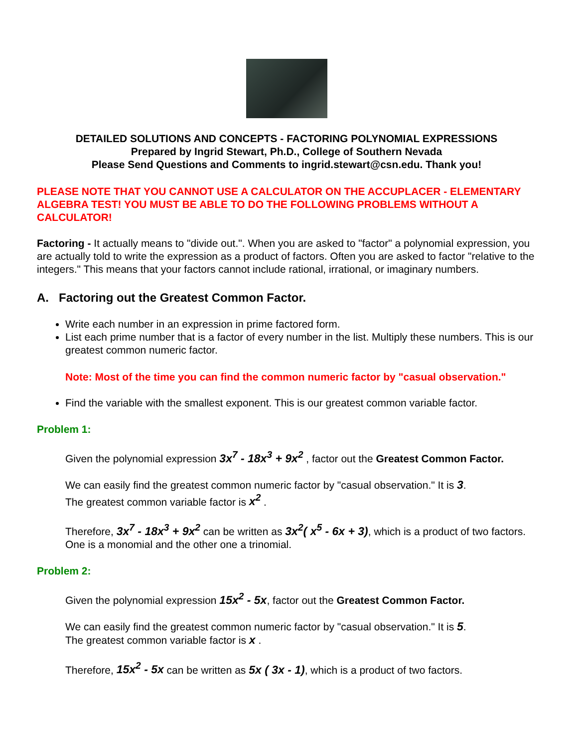DETAILED SOLUTIONS AND CONCEPTS - FACTORING POLYNOMIAL EXPRESSIONS
Prepared by Ingrid Stewart, Ph.D., College of Southern Nevada
Please Send Questions and Comments to ingrid.stewart@csn.edu. Thank you!
PLEASE NOTE THAT YOU CANNOT USE A CALCULATOR ON THE ACCUPLACER - ELEMENTARY ALGEBRA TEST! YOU MUST BE ABLE TO DO THE FOLLOWING PROBLEMS WITHOUT A CALCULATOR!
Factoring - It actually means to "divide out.". When you are asked to "factor" a polynomial expression, you are actually told to write the expression as a product of factors. Often you are asked to factor "relative to the integers." This means that your factors cannot include rational, irrational, or imaginary numbers.
A. Factoring out the Greatest Common Factor.
Write each number in an expression in prime factored form.
List each prime number that is a factor of every number in the list. Multiply these numbers. This is our greatest common numeric factor.
Note: Most of the time you can find the common numeric factor by "casual observation."
Find the variable with the smallest exponent. This is our greatest common variable factor.
Problem 1:
Given the polynomial expression 3x<sup>7</sup> - 18x<sup>3</sup> + 9x<sup>2</sup> , factor out the Greatest Common Factor.
We can easily find the greatest common numeric factor by "casual observation." It is 3.
The greatest common variable factor is x<sup>2</sup> .
Therefore, 3x<sup>7</sup> - 18x<sup>3</sup> + 9x<sup>2</sup> can be written as 3x<sup>2</sup>( x<sup>5</sup> - 6x + 3), which is a product of two factors. One is a monomial and the other one a trinomial.
Problem 2:
Given the polynomial expression 15x<sup>2</sup> - 5x, factor out the Greatest Common Factor.
We can easily find the greatest common numeric factor by "casual observation." It is 5.
The greatest common variable factor is x .
Therefore, 15x<sup>2</sup> - 5x can be written as 5x ( 3x - 1), which is a product of two factors.